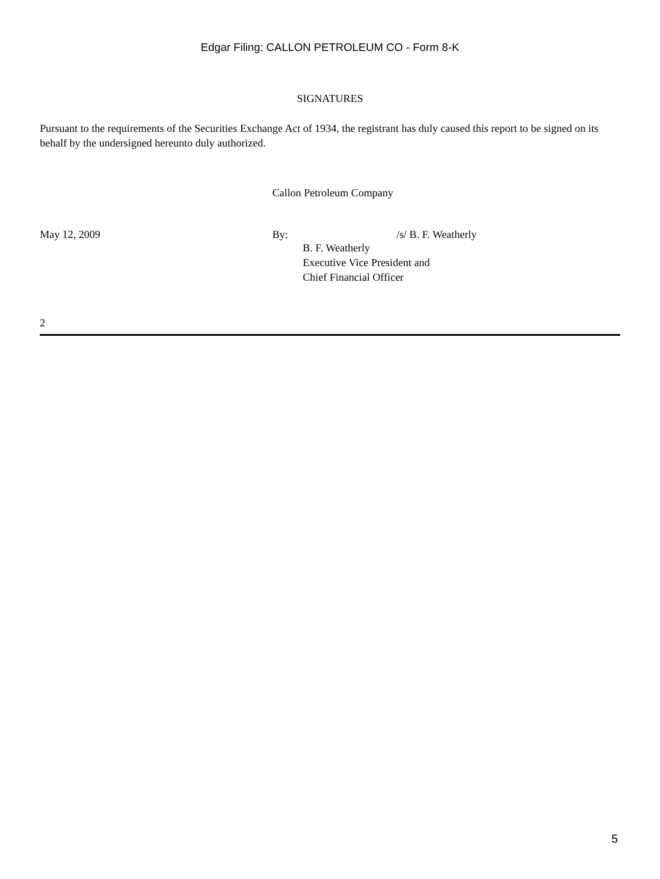Edgar Filing: CALLON PETROLEUM CO - Form 8-K
SIGNATURES
Pursuant to the requirements of the Securities Exchange Act of 1934, the registrant has duly caused this report to be signed on its behalf by the undersigned hereunto duly authorized.
Callon Petroleum Company
May 12, 2009 By: /s/ B. F. Weatherly
B. F. Weatherly
Executive Vice President and
Chief Financial Officer
2
5